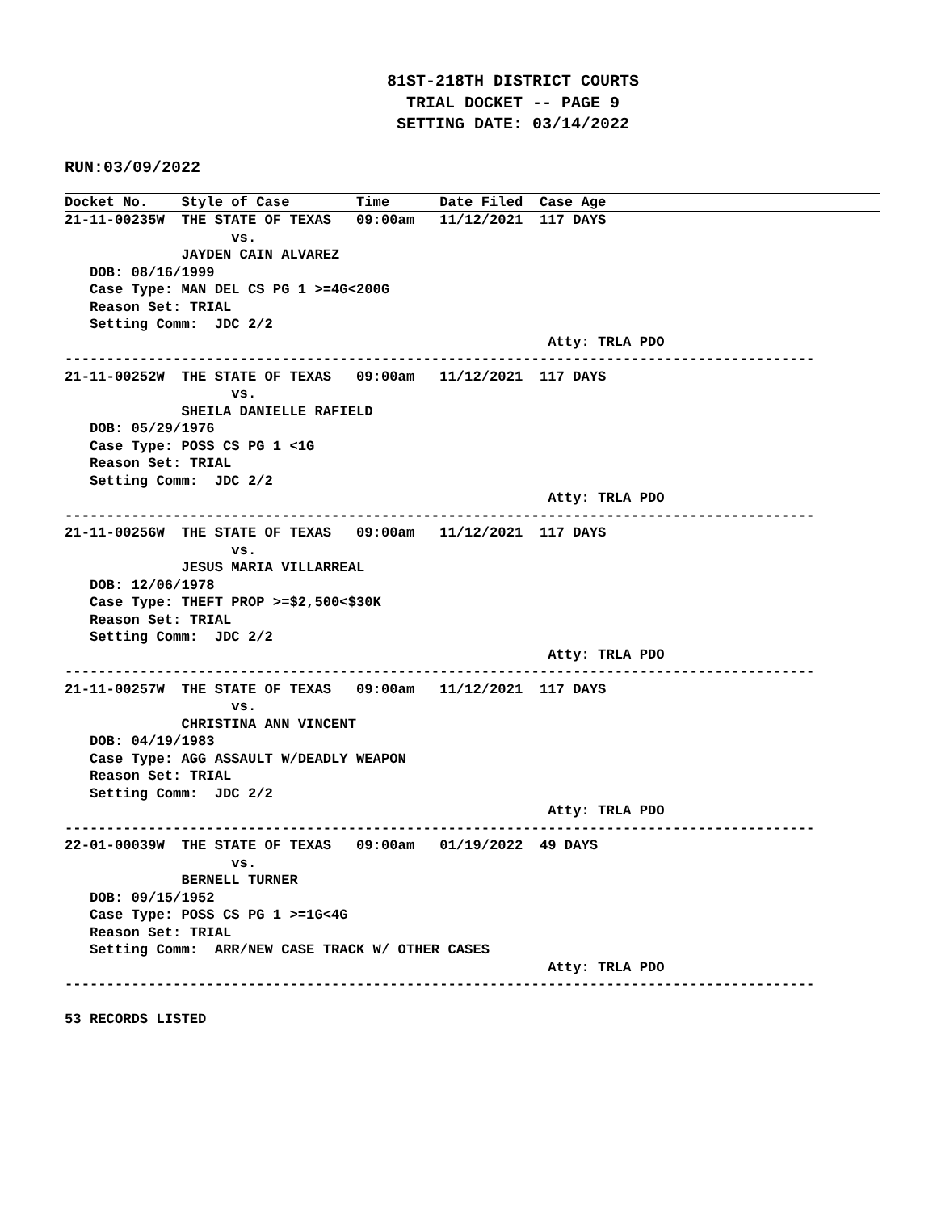81ST-218TH DISTRICT COURTS
TRIAL DOCKET -- PAGE 9
SETTING DATE: 03/14/2022
RUN:03/09/2022
 Docket No.    Style of Case        Time      Date Filed  Case Age21-11-00235W  THE STATE OF TEXAS   09:00am   11/12/2021  117 DAYS
                    vs.
              JAYDEN CAIN ALVAREZ
   DOB: 08/16/1999
   Case Type: MAN DEL CS PG 1 >=4G<200G
   Reason Set: TRIAL
   Setting Comm:  JDC 2/2
                                                          Atty: TRLA PDO
------------------------------------------------------------------------------------------
21-11-00252W  THE STATE OF TEXAS   09:00am   11/12/2021  117 DAYS
                    vs.
              SHEILA DANIELLE RAFIELD
   DOB: 05/29/1976
   Case Type: POSS CS PG 1 <1G
   Reason Set: TRIAL
   Setting Comm:  JDC 2/2
                                                          Atty: TRLA PDO
------------------------------------------------------------------------------------------
21-11-00256W  THE STATE OF TEXAS   09:00am   11/12/2021  117 DAYS
                    vs.
              JESUS MARIA VILLARREAL
   DOB: 12/06/1978
   Case Type: THEFT PROP >=$2,500<$30K
   Reason Set: TRIAL
   Setting Comm:  JDC 2/2
                                                          Atty: TRLA PDO
------------------------------------------------------------------------------------------
21-11-00257W  THE STATE OF TEXAS   09:00am   11/12/2021  117 DAYS
                    vs.
              CHRISTINA ANN VINCENT
   DOB: 04/19/1983
   Case Type: AGG ASSAULT W/DEADLY WEAPON
   Reason Set: TRIAL
   Setting Comm:  JDC 2/2
                                                          Atty: TRLA PDO
------------------------------------------------------------------------------------------
22-01-00039W  THE STATE OF TEXAS   09:00am   01/19/2022  49 DAYS
                    vs.
              BERNELL TURNER
   DOB: 09/15/1952
   Case Type: POSS CS PG 1 >=1G<4G
   Reason Set: TRIAL
   Setting Comm:  ARR/NEW CASE TRACK W/ OTHER CASES
                                                          Atty: TRLA PDO
------------------------------------------------------------------------------------------

53 RECORDS LISTED